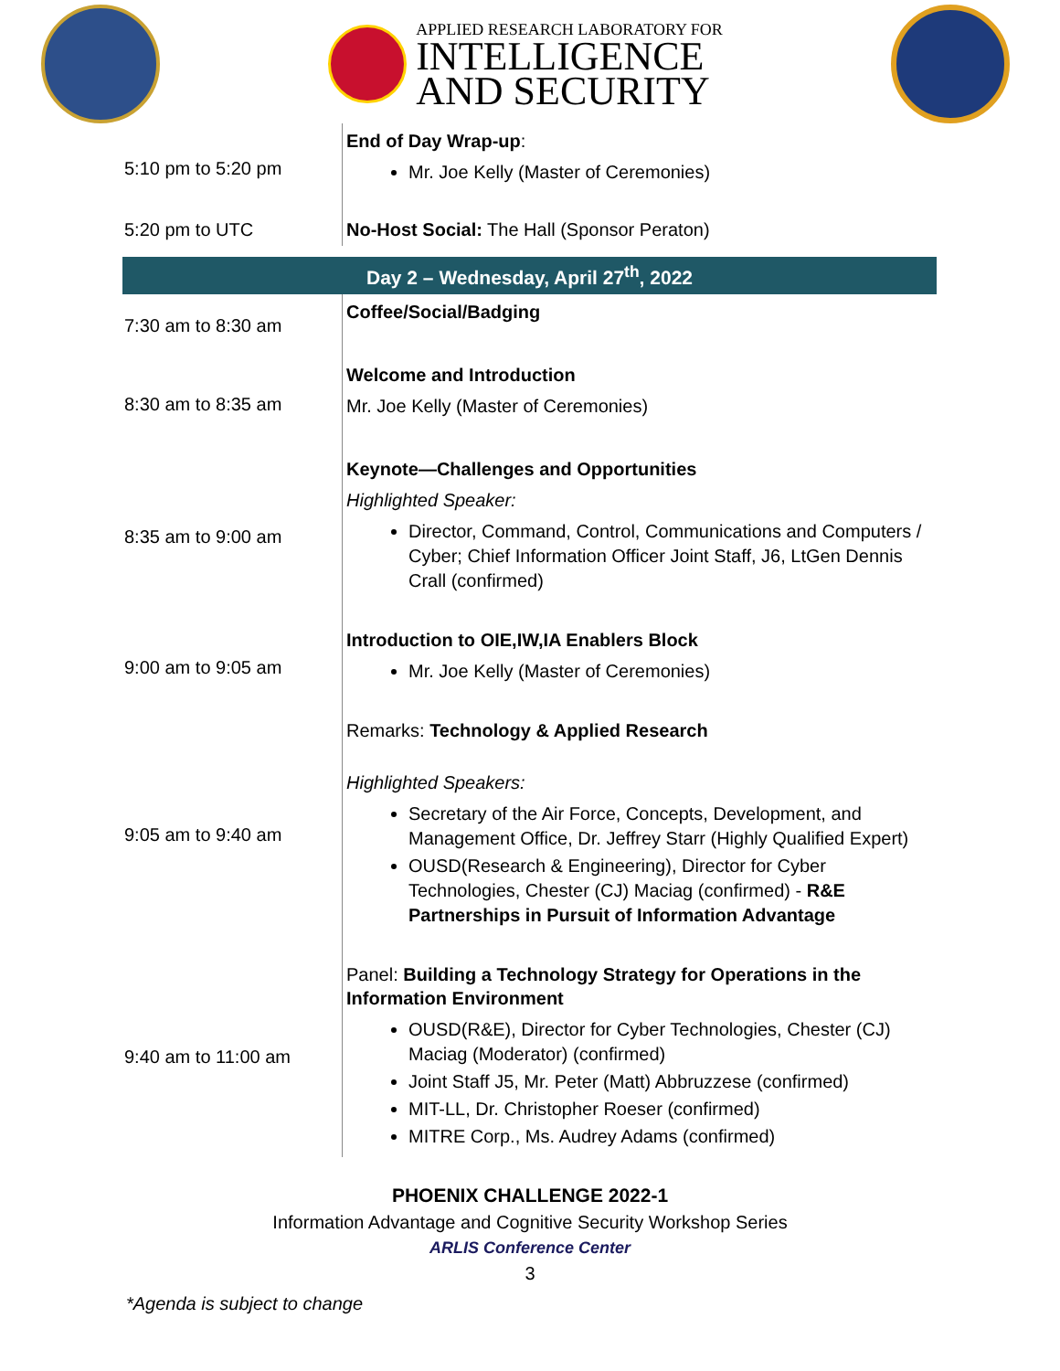APPLIED RESEARCH LABORATORY FOR
INTELLIGENCE
AND SECURITY
| 5:10 pm to 5:20 pm | End of Day Wrap-up : Mr. Joe Kelly (Master of Ceremonies) |
| 5:20 pm to UTC | No-Host Social: The Hall (Sponsor Peraton) |
| Day 2 – Wednesday, April 27<sup>th</sup>, 2022 | |
| 7:30 am to 8:30 am | Coffee/Social/Badging |
| 8:30 am to 8:35 am | Welcome and Introduction Mr. Joe Kelly (Master of Ceremonies) |
| 8:35 am to 9:00 am | Keynote—Challenges and Opportunities Highlighted Speaker: Director, Command, Control, Communications and Computers / Cyber; Chief Information Officer Joint Staff, J6, LtGen Dennis Crall (confirmed) |
| 9:00 am to 9:05 am | Introduction to OIE,IW,IA Enablers Block Mr. Joe Kelly (Master of Ceremonies) |
| 9:05 am to 9:40 am | Remarks: Technology & Applied Research Highlighted Speakers: Secretary of the Air Force, Concepts, Development, and Management Office, Dr. Jeffrey Starr (Highly Qualified Expert) OUSD(Research & Engineering), Director for Cyber Technologies, Chester (CJ) Maciag (confirmed) - R&E Partnerships in Pursuit of Information Advantage |
| 9:40 am to 11:00 am | Panel: Building a Technology Strategy for Operations in the Information Environment OUSD(R&E), Director for Cyber Technologies, Chester (CJ) Maciag (Moderator) (confirmed) Joint Staff J5, Mr. Peter (Matt) Abbruzzese (confirmed) MIT-LL, Dr. Christopher Roeser (confirmed) MITRE Corp., Ms. Audrey Adams (confirmed) |
PHOENIX CHALLENGE 2022-1
Information Advantage and Cognitive Security Workshop Series
ARLIS Conference Center
3
*Agenda is subject to change